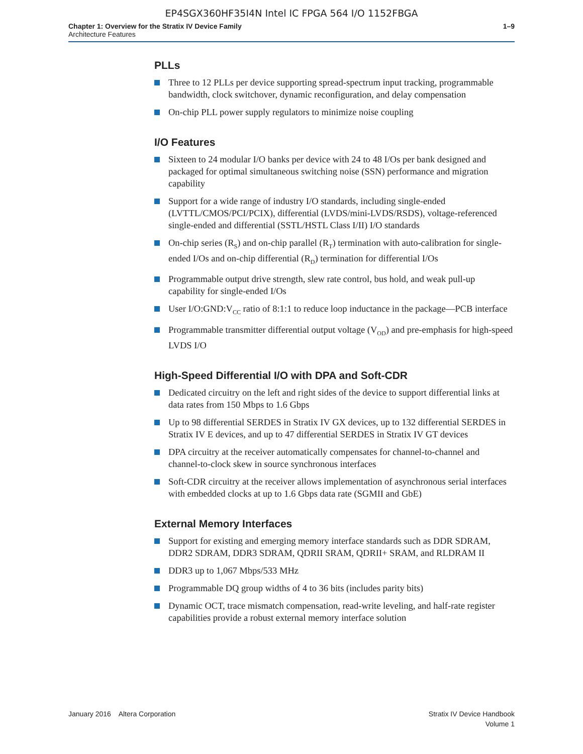EP4SGX360HF35I4N Intel IC FPGA 564 I/O 1152FBGA
Chapter 1: Overview for the Stratix IV Device Family
Architecture Features
1–9
PLLs
Three to 12 PLLs per device supporting spread-spectrum input tracking, programmable bandwidth, clock switchover, dynamic reconfiguration, and delay compensation
On-chip PLL power supply regulators to minimize noise coupling
I/O Features
Sixteen to 24 modular I/O banks per device with 24 to 48 I/Os per bank designed and packaged for optimal simultaneous switching noise (SSN) performance and migration capability
Support for a wide range of industry I/O standards, including single-ended (LVTTL/CMOS/PCI/PCIX), differential (LVDS/mini-LVDS/RSDS), voltage-referenced single-ended and differential (SSTL/HSTL Class I/II) I/O standards
On-chip series (R<sub>S</sub>) and on-chip parallel (R<sub>T</sub>) termination with auto-calibration for single-ended I/Os and on-chip differential (R<sub>D</sub>) termination for differential I/Os
Programmable output drive strength, slew rate control, bus hold, and weak pull-up capability for single-ended I/Os
User I/O:GND:V<sub>CC</sub> ratio of 8:1:1 to reduce loop inductance in the package—PCB interface
Programmable transmitter differential output voltage (V<sub>OD</sub>) and pre-emphasis for high-speed LVDS I/O
High-Speed Differential I/O with DPA and Soft-CDR
Dedicated circuitry on the left and right sides of the device to support differential links at data rates from 150 Mbps to 1.6 Gbps
Up to 98 differential SERDES in Stratix IV GX devices, up to 132 differential SERDES in Stratix IV E devices, and up to 47 differential SERDES in Stratix IV GT devices
DPA circuitry at the receiver automatically compensates for channel-to-channel and channel-to-clock skew in source synchronous interfaces
Soft-CDR circuitry at the receiver allows implementation of asynchronous serial interfaces with embedded clocks at up to 1.6 Gbps data rate (SGMII and GbE)
External Memory Interfaces
Support for existing and emerging memory interface standards such as DDR SDRAM, DDR2 SDRAM, DDR3 SDRAM, QDRII SRAM, QDRII+ SRAM, and RLDRAM II
DDR3 up to 1,067 Mbps/533 MHz
Programmable DQ group widths of 4 to 36 bits (includes parity bits)
Dynamic OCT, trace mismatch compensation, read-write leveling, and half-rate register capabilities provide a robust external memory interface solution
January 2016 Altera Corporation
Stratix IV Device Handbook
Volume 1